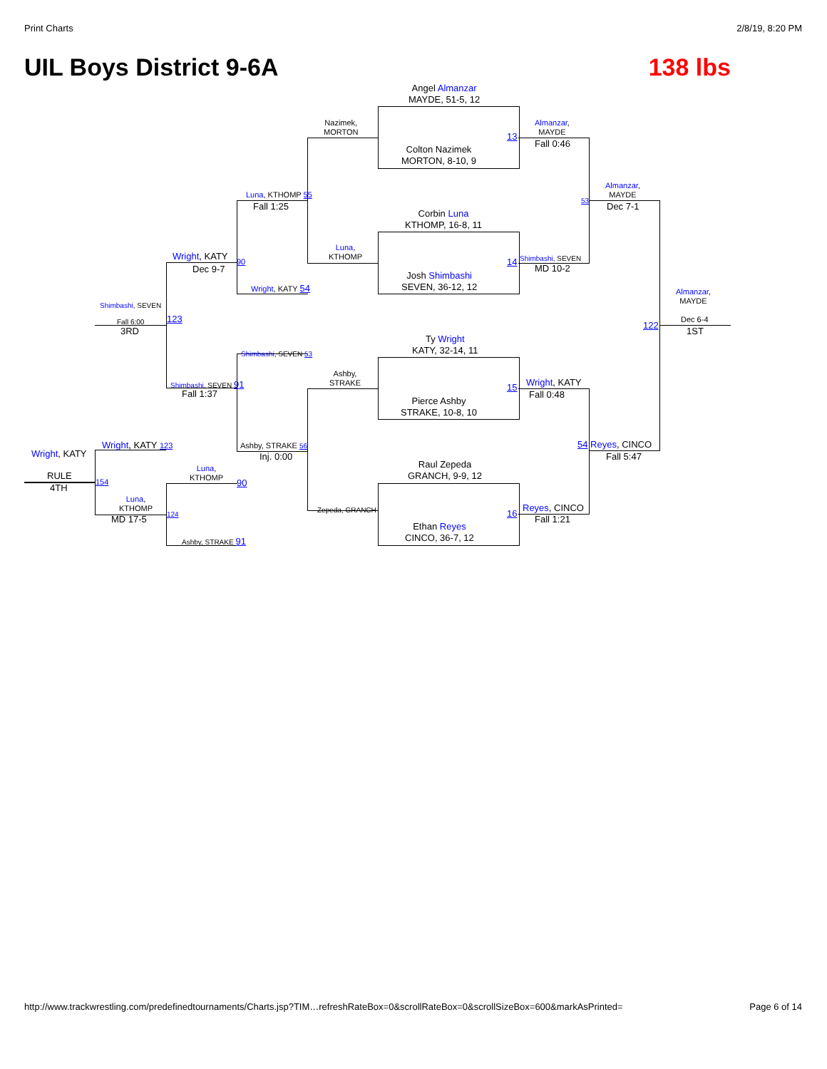Print Charts 2/8/19, 8:20 PM
UIL Boys District 9-6A 138 lbs
Angel Almanzar
MAYDE, 51-5, 12
Colton Nazimek
MORTON, 8-10, 9
Corbin Luna
KTHOMP, 16-8, 11
Josh Shimbashi
SEVEN, 36-12, 12
Ty Wright
KATY, 32-14, 11
Pierce Ashby
STRAKE, 10-8, 10
Raul Zepeda
GRANCH, 9-9, 12
Ethan Reyes
CINCO, 36-7, 12
Nazimek,
MORTON
Luna,
KTHOMP
Ashby,
STRAKE
Zepeda, GRANCH
13
Almanzar,
MAYDE
Fall 0:46
14 Shimbashi, SEVEN
MD 10-2
15 Wright, KATY
Fall 0:48
16
Reyes, CINCO
Fall 1:21
Almanzar,
MAYDE
53
Dec 7-1
54 Reyes, CINCO
Fall 5:47
Almanzar,
MAYDE
122
Dec 6-4
1ST
Luna, KTHOMP 55
Fall 1:25
Wright, KATY 54
Shimbashi, SEVEN 53
Ashby, STRAKE 56
Inj. 0:00
Wright, KATY
90
Dec 9-7
Shimbashi, SEVEN 91
Fall 1:37
Shimbashi, SEVEN
123
Fall 6:00
3RD
Wright, KATY 123
Luna,
KTHOMP
90
Luna,
KTHOMP
124
MD 17-5
Ashby, STRAKE 91
Wright, KATY
RULE
4TH
154
http://www.trackwrestling.com/predefinedtournaments/Charts.jsp?TIM…refreshRateBox=0&scrollRateBox=0&scrollSizeBox=600&markAsPrinted= Page 6 of 14